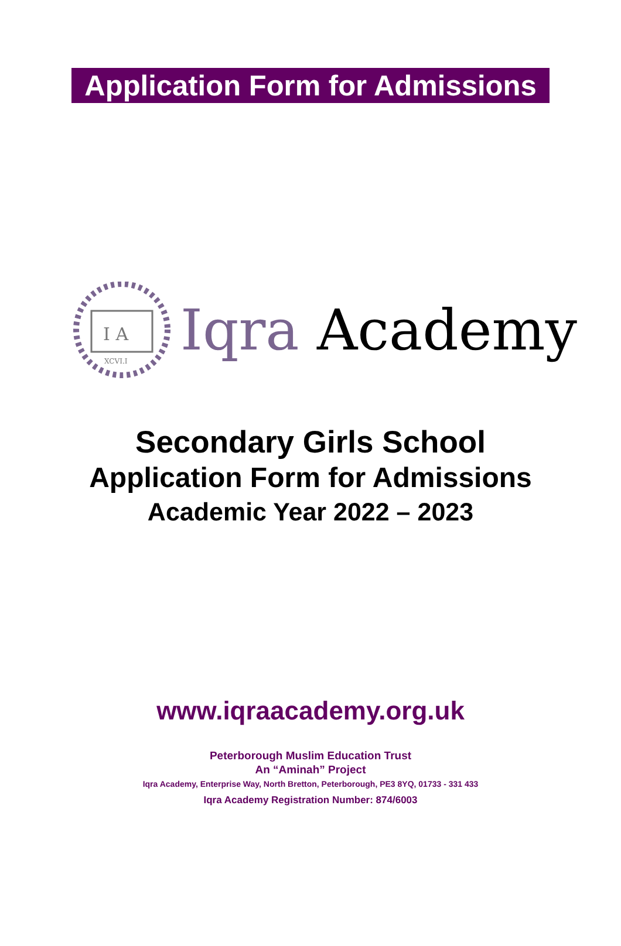Application Form for Admissions
I A
XCVI.I
Iqra Academy
Secondary Girls School
Application Form for Admissions
Academic Year 2022 – 2023
www.iqraacademy.org.uk
Peterborough Muslim Education Trust
An “Aminah” Project
Iqra Academy, Enterprise Way, North Bretton, Peterborough, PE3 8YQ, 01733 - 331 433
Iqra Academy Registration Number: 874/6003